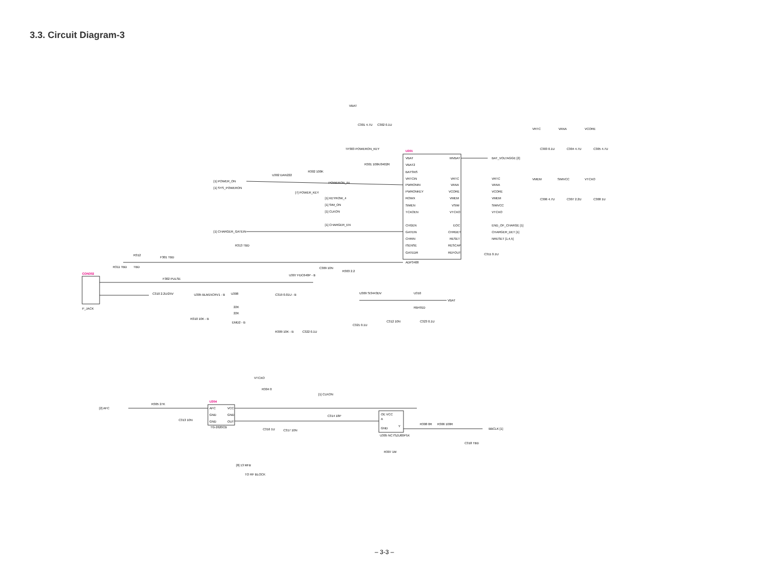3.3. Circuit Diagram-3
U301
CON302
U304
VBAT
C301 4.7U
C302 0.1U
TP303 POWERON_KEY
VBAT
VBAT2
BATSNS
VRTCIN
PWRONIN
PWRONKEY
ROWX
SIMEN
TCXOEN
CHGEN
GATEIN
CHRIN
ISENSE
GATEDR
ADP3408
MVBAT
VRTC
VANA
VCORE
VMEM
VSIM
VTCXO
EOC
CHRDET
RESET
RESCAP
REFOUT
BAT_VOLTAGGE [2]
VRTC
VANA
VCORE
VMEM
SIMVCC
VTCXO
END_OF_CHARGE [1]
CHARGER_DET [1]
NRESET [1,4,5]
C311 0.1U
VRTC
VANA
VCORE
C303 0.1U
C304 4.7U
C305 4.7U
VMEM
SIMVCC
VTCXO
C306 4.7U
C307 2.2U
C308 1U
[1] POWER_ON
[1] SYS_POWERON
U302 DAN222
R302 100K
POWERON_IN
[7] POWER_KEY
R301 100K/0402R
[1] KEYROW_4
[1] SIM_ON
[1] CLKON
[1] CHARGER_EN
[1] CHARGER_GATEIN
R313 TBD
R312
F301 TBD
R311 TBD
TBD
C309 10N
R303 2.2
U307 FDC640P - B
F302 PULSE
P_JACK
C310 2.2U/25V
U305 BLM15CRV1 - B
U308
C319 0.01U - B
22K
22K
EMD2 - B
R310 10K - B
R309 10K - B
C322 0.1U
U309 SI3443DV
U310
RB491D
VBAT
C312 10N
C323 0.1U
C321 0.1U
VTCXO
R304 0
[1] CLKON
[2] AFC
R305 27K
AFC
VCC
GND
GND
GND
OUT
TG-2620CB
C313 10N
C316 1U
C317 10N
C314 18P
OE VCC
A
Y
GND
U305 NC7SZU00P5X
R308 0R
R306 100R
BBCLK [1]
C318 TBD
R307 1M
[8] 13 MHz
TO RF BLOCK
– 3-3 –